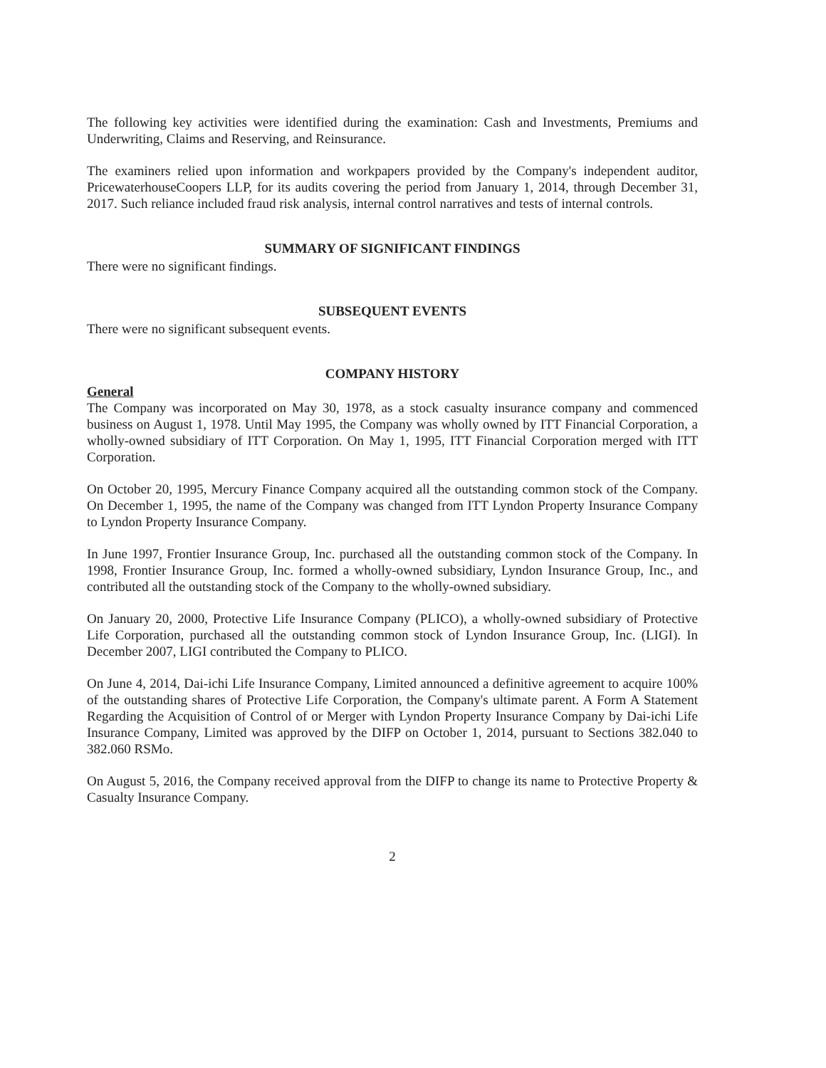The following key activities were identified during the examination: Cash and Investments, Premiums and Underwriting, Claims and Reserving, and Reinsurance.
The examiners relied upon information and workpapers provided by the Company's independent auditor, PricewaterhouseCoopers LLP, for its audits covering the period from January 1, 2014, through December 31, 2017. Such reliance included fraud risk analysis, internal control narratives and tests of internal controls.
SUMMARY OF SIGNIFICANT FINDINGS
There were no significant findings.
SUBSEQUENT EVENTS
There were no significant subsequent events.
COMPANY HISTORY
General
The Company was incorporated on May 30, 1978, as a stock casualty insurance company and commenced business on August 1, 1978. Until May 1995, the Company was wholly owned by ITT Financial Corporation, a wholly-owned subsidiary of ITT Corporation. On May 1, 1995, ITT Financial Corporation merged with ITT Corporation.
On October 20, 1995, Mercury Finance Company acquired all the outstanding common stock of the Company. On December 1, 1995, the name of the Company was changed from ITT Lyndon Property Insurance Company to Lyndon Property Insurance Company.
In June 1997, Frontier Insurance Group, Inc. purchased all the outstanding common stock of the Company. In 1998, Frontier Insurance Group, Inc. formed a wholly-owned subsidiary, Lyndon Insurance Group, Inc., and contributed all the outstanding stock of the Company to the wholly-owned subsidiary.
On January 20, 2000, Protective Life Insurance Company (PLICO), a wholly-owned subsidiary of Protective Life Corporation, purchased all the outstanding common stock of Lyndon Insurance Group, Inc. (LIGI). In December 2007, LIGI contributed the Company to PLICO.
On June 4, 2014, Dai-ichi Life Insurance Company, Limited announced a definitive agreement to acquire 100% of the outstanding shares of Protective Life Corporation, the Company's ultimate parent. A Form A Statement Regarding the Acquisition of Control of or Merger with Lyndon Property Insurance Company by Dai-ichi Life Insurance Company, Limited was approved by the DIFP on October 1, 2014, pursuant to Sections 382.040 to 382.060 RSMo.
On August 5, 2016, the Company received approval from the DIFP to change its name to Protective Property & Casualty Insurance Company.
2